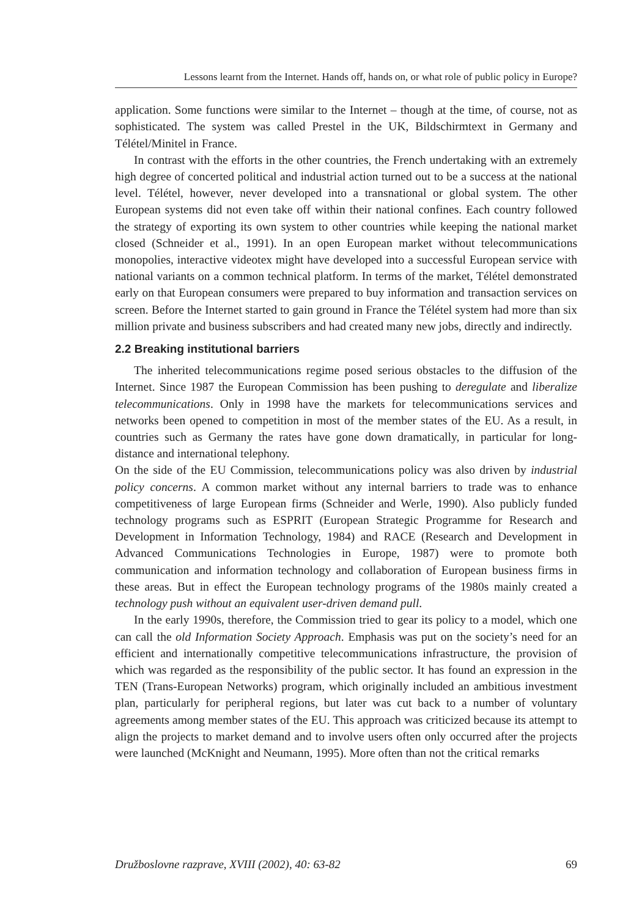Lessons learnt from the Internet. Hands off, hands on, or what role of public policy in Europe?
application. Some functions were similar to the Internet – though at the time, of course, not as sophisticated. The system was called Prestel in the UK, Bildschirmtext in Germany and Télétel/Minitel in France.
In contrast with the efforts in the other countries, the French undertaking with an extremely high degree of concerted political and industrial action turned out to be a success at the national level. Télétel, however, never developed into a transnational or global system. The other European systems did not even take off within their national confines. Each country followed the strategy of exporting its own system to other countries while keeping the national market closed (Schneider et al., 1991). In an open European market without telecommunications monopolies, interactive videotex might have developed into a successful European service with national variants on a common technical platform. In terms of the market, Télétel demonstrated early on that European consumers were prepared to buy information and transaction services on screen. Before the Internet started to gain ground in France the Télétel system had more than six million private and business subscribers and had created many new jobs, directly and indirectly.
2.2 Breaking institutional barriers
The inherited telecommunications regime posed serious obstacles to the diffusion of the Internet. Since 1987 the European Commission has been pushing to deregulate and liberalize telecommunications. Only in 1998 have the markets for telecommunications services and networks been opened to competition in most of the member states of the EU. As a result, in countries such as Germany the rates have gone down dramatically, in particular for long-distance and international telephony.
On the side of the EU Commission, telecommunications policy was also driven by industrial policy concerns. A common market without any internal barriers to trade was to enhance competitiveness of large European firms (Schneider and Werle, 1990). Also publicly funded technology programs such as ESPRIT (European Strategic Programme for Research and Development in Information Technology, 1984) and RACE (Research and Development in Advanced Communications Technologies in Europe, 1987) were to promote both communication and information technology and collaboration of European business firms in these areas. But in effect the European technology programs of the 1980s mainly created a technology push without an equivalent user-driven demand pull.
In the early 1990s, therefore, the Commission tried to gear its policy to a model, which one can call the old Information Society Approach. Emphasis was put on the society’s need for an efficient and internationally competitive telecommunications infrastructure, the provision of which was regarded as the responsibility of the public sector. It has found an expression in the TEN (Trans-European Networks) program, which originally included an ambitious investment plan, particularly for peripheral regions, but later was cut back to a number of voluntary agreements among member states of the EU. This approach was criticized because its attempt to align the projects to market demand and to involve users often only occurred after the projects were launched (McKnight and Neumann, 1995). More often than not the critical remarks
Družboslovne razprave, XVIII (2002), 40: 63-82 69